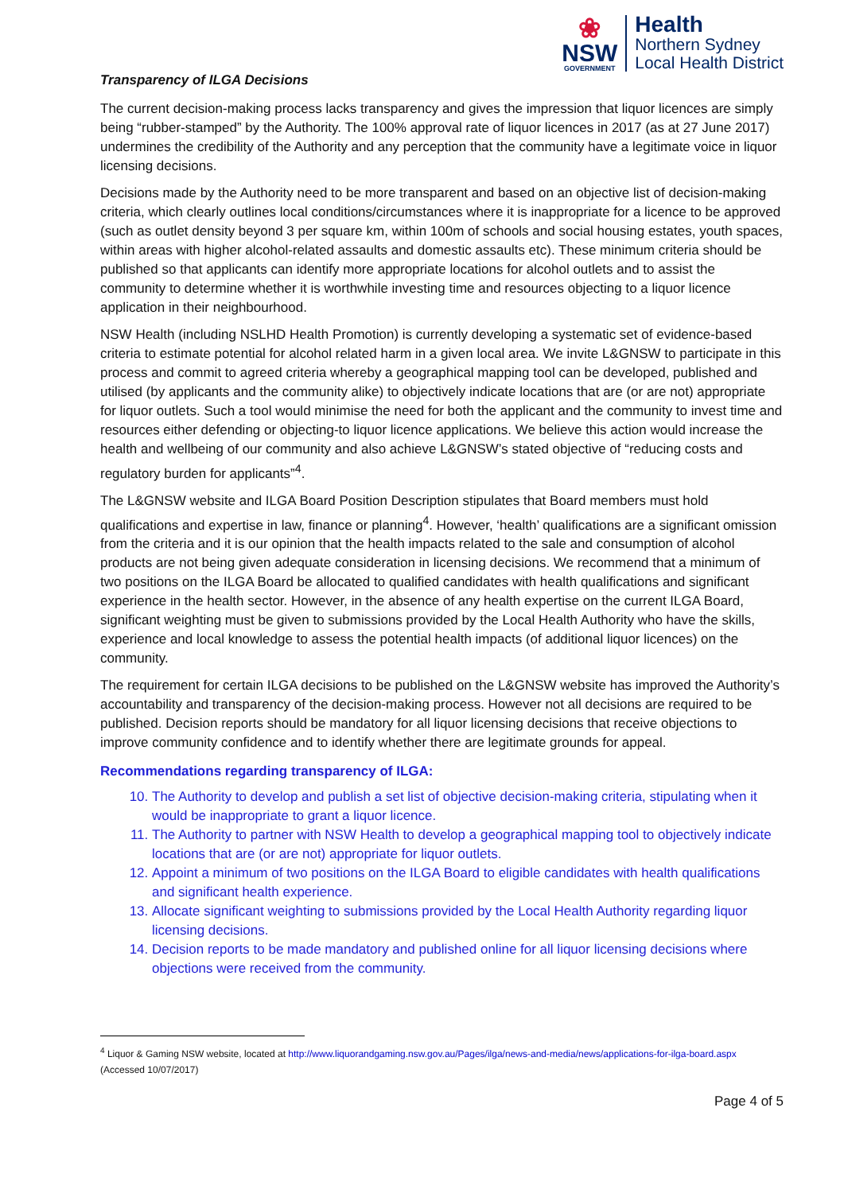❀
NSW
GOVERNMENT
Health
Northern Sydney
Local Health District
Transparency of ILGA Decisions
The current decision-making process lacks transparency and gives the impression that liquor licences are simply being “rubber-stamped” by the Authority. The 100% approval rate of liquor licences in 2017 (as at 27 June 2017) undermines the credibility of the Authority and any perception that the community have a legitimate voice in liquor licensing decisions.
Decisions made by the Authority need to be more transparent and based on an objective list of decision-making criteria, which clearly outlines local conditions/circumstances where it is inappropriate for a licence to be approved (such as outlet density beyond 3 per square km, within 100m of schools and social housing estates, youth spaces, within areas with higher alcohol-related assaults and domestic assaults etc). These minimum criteria should be published so that applicants can identify more appropriate locations for alcohol outlets and to assist the community to determine whether it is worthwhile investing time and resources objecting to a liquor licence application in their neighbourhood.
NSW Health (including NSLHD Health Promotion) is currently developing a systematic set of evidence-based criteria to estimate potential for alcohol related harm in a given local area. We invite L&GNSW to participate in this process and commit to agreed criteria whereby a geographical mapping tool can be developed, published and utilised (by applicants and the community alike) to objectively indicate locations that are (or are not) appropriate for liquor outlets. Such a tool would minimise the need for both the applicant and the community to invest time and resources either defending or objecting-to liquor licence applications. We believe this action would increase the health and wellbeing of our community and also achieve L&GNSW’s stated objective of “reducing costs and regulatory burden for applicants”<sup>4</sup>.
The L&GNSW website and ILGA Board Position Description stipulates that Board members must hold qualifications and expertise in law, finance or planning<sup>4</sup>. However, ‘health’ qualifications are a significant omission from the criteria and it is our opinion that the health impacts related to the sale and consumption of alcohol products are not being given adequate consideration in licensing decisions. We recommend that a minimum of two positions on the ILGA Board be allocated to qualified candidates with health qualifications and significant experience in the health sector. However, in the absence of any health expertise on the current ILGA Board, significant weighting must be given to submissions provided by the Local Health Authority who have the skills, experience and local knowledge to assess the potential health impacts (of additional liquor licences) on the community.
The requirement for certain ILGA decisions to be published on the L&GNSW website has improved the Authority’s accountability and transparency of the decision-making process. However not all decisions are required to be published. Decision reports should be mandatory for all liquor licensing decisions that receive objections to improve community confidence and to identify whether there are legitimate grounds for appeal.
Recommendations regarding transparency of ILGA:
10. The Authority to develop and publish a set list of objective decision-making criteria, stipulating when it would be inappropriate to grant a liquor licence.
11. The Authority to partner with NSW Health to develop a geographical mapping tool to objectively indicate locations that are (or are not) appropriate for liquor outlets.
12. Appoint a minimum of two positions on the ILGA Board to eligible candidates with health qualifications and significant health experience.
13. Allocate significant weighting to submissions provided by the Local Health Authority regarding liquor licensing decisions.
14. Decision reports to be made mandatory and published online for all liquor licensing decisions where objections were received from the community.
<sup>4</sup> Liquor & Gaming NSW website, located at http://www.liquorandgaming.nsw.gov.au/Pages/ilga/news-and-media/news/applications-for-ilga-board.aspx (Accessed 10/07/2017)
Page 4 of 5